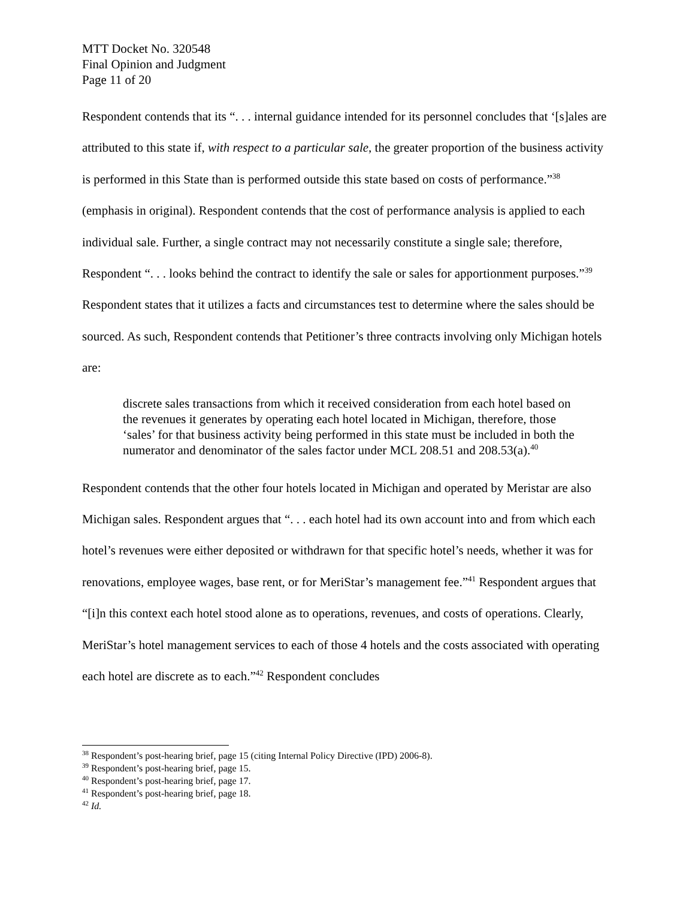MTT Docket No. 320548
Final Opinion and Judgment
Page 11 of 20
Respondent contends that its “. . . internal guidance intended for its personnel concludes that ‘[s]ales are attributed to this state if, with respect to a particular sale, the greater proportion of the business activity is performed in this State than is performed outside this state based on costs of performance.”<sup>38</sup> (emphasis in original). Respondent contends that the cost of performance analysis is applied to each individual sale. Further, a single contract may not necessarily constitute a single sale; therefore, Respondent “. . . looks behind the contract to identify the sale or sales for apportionment purposes.”<sup>39</sup> Respondent states that it utilizes a facts and circumstances test to determine where the sales should be sourced. As such, Respondent contends that Petitioner’s three contracts involving only Michigan hotels are:
discrete sales transactions from which it received consideration from each hotel based on the revenues it generates by operating each hotel located in Michigan, therefore, those ‘sales’ for that business activity being performed in this state must be included in both the numerator and denominator of the sales factor under MCL 208.51 and 208.53(a).<sup>40</sup>
Respondent contends that the other four hotels located in Michigan and operated by Meristar are also Michigan sales. Respondent argues that “. . . each hotel had its own account into and from which each hotel’s revenues were either deposited or withdrawn for that specific hotel’s needs, whether it was for renovations, employee wages, base rent, or for MeriStar’s management fee.”<sup>41</sup> Respondent argues that “[i]n this context each hotel stood alone as to operations, revenues, and costs of operations. Clearly, MeriStar’s hotel management services to each of those 4 hotels and the costs associated with operating each hotel are discrete as to each.”<sup>42</sup> Respondent concludes
<sup>38</sup> Respondent’s post-hearing brief, page 15 (citing Internal Policy Directive (IPD) 2006-8).
<sup>39</sup> Respondent’s post-hearing brief, page 15.
<sup>40</sup> Respondent’s post-hearing brief, page 17.
<sup>41</sup> Respondent’s post-hearing brief, page 18.
<sup>42</sup> Id.